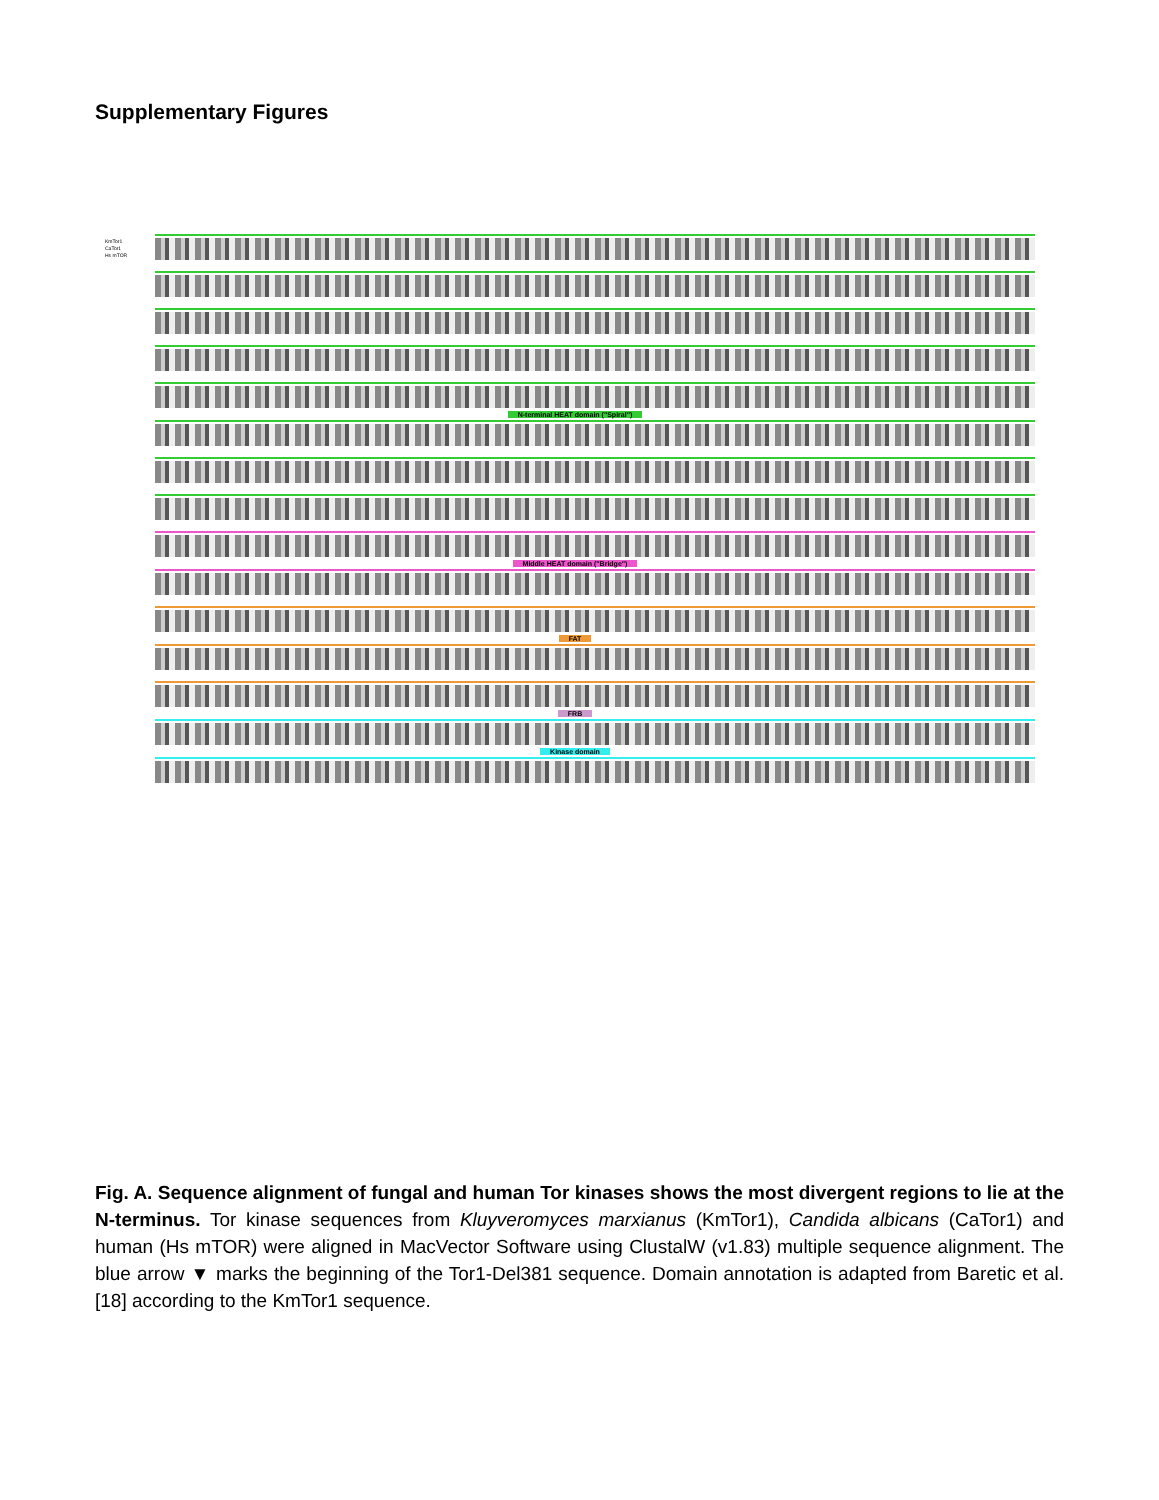Supplementary Figures
KmTor1
CaTor1
Hs mTOR
N-terminal HEAT domain ("Spiral")
Middle HEAT domain ("Bridge")
FAT
FRB
Kinase domain
Fig. A. Sequence alignment of fungal and human Tor kinases shows the most divergent regions to lie at the N-terminus. Tor kinase sequences from Kluyveromyces marxianus (KmTor1), Candida albicans (CaTor1) and human (Hs mTOR) were aligned in MacVector Software using ClustalW (v1.83) multiple sequence alignment. The blue arrow ▼ marks the beginning of the Tor1-Del381 sequence. Domain annotation is adapted from Baretic et al. [18] according to the KmTor1 sequence.